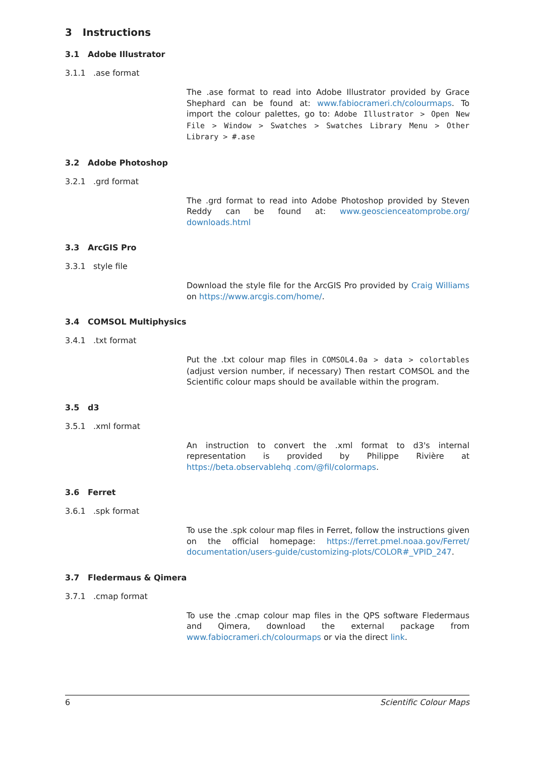3 Instructions
3.1 Adobe Illustrator
3.1.1 .ase format
The .ase format to read into Adobe Illustrator provided by Grace Shephard can be found at: www.fabiocrameri.ch/colourmaps. To import the colour palettes, go to: Adobe Illustrator > Open New File > Window > Swatches > Swatches Library Menu > Other Library > #.ase
3.2 Adobe Photoshop
3.2.1 .grd format
The .grd format to read into Adobe Photoshop provided by Steven Reddy can be found at: www.geoscienceatomprobe.org/ downloads.html
3.3 ArcGIS Pro
3.3.1 style file
Download the style file for the ArcGIS Pro provided by Craig Williams on https://www.arcgis.com/home/.
3.4 COMSOL Multiphysics
3.4.1 .txt format
Put the .txt colour map files in COMSOL4.0a > data > colortables (adjust version number, if necessary) Then restart COMSOL and the Scientific colour maps should be available within the program.
3.5 d3
3.5.1 .xml format
An instruction to convert the .xml format to d3's internal representation is provided by Philippe Rivière at https://beta.observablehq .com/@fil/colormaps.
3.6 Ferret
3.6.1 .spk format
To use the .spk colour map files in Ferret, follow the instructions given on the official homepage: https://ferret.pmel.noaa.gov/Ferret/ documentation/users-guide/customizing-plots/COLOR#_VPID_247.
3.7 Fledermaus & Qimera
3.7.1 .cmap format
To use the .cmap colour map files in the QPS software Fledermaus and Qimera, download the external package from www.fabiocrameri.ch/colourmaps or via the direct link.
6 Scientific Colour Maps